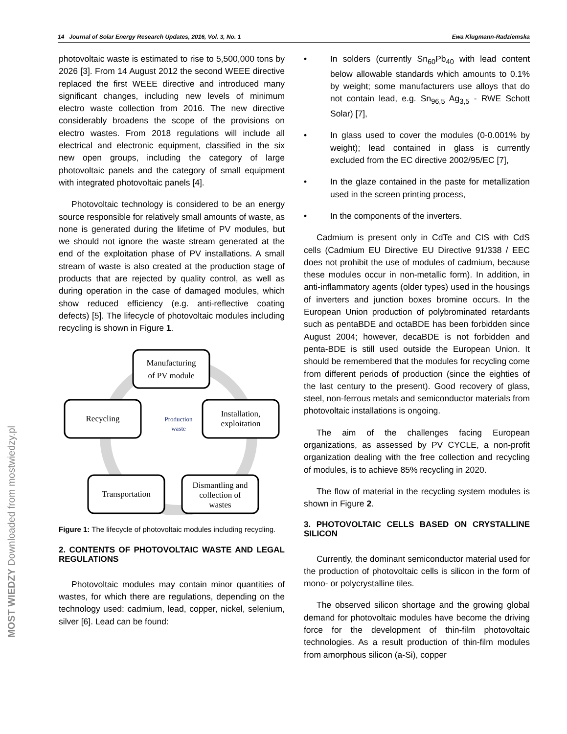MOST WIEDZY Downloaded from mostwiedzy.pl
14 Journal of Solar Energy Research Updates, 2016, Vol. 3, No. 1 Ewa Klugmann-Radziemska
photovoltaic waste is estimated to rise to 5,500,000 tons by 2026 [3]. From 14 August 2012 the second WEEE directive replaced the first WEEE directive and introduced many significant changes, including new levels of minimum electro waste collection from 2016. The new directive considerably broadens the scope of the provisions on electro wastes. From 2018 regulations will include all electrical and electronic equipment, classified in the six new open groups, including the category of large photovoltaic panels and the category of small equipment with integrated photovoltaic panels [4].
Photovoltaic technology is considered to be an energy source responsible for relatively small amounts of waste, as none is generated during the lifetime of PV modules, but we should not ignore the waste stream generated at the end of the exploitation phase of PV installations. A small stream of waste is also created at the production stage of products that are rejected by quality control, as well as during operation in the case of damaged modules, which show reduced efficiency (e.g. anti-reflective coating defects) [5]. The lifecycle of photovoltaic modules including recycling is shown in Figure 1.
Manufacturing
of PV module
Installation,
exploitation
Recycling
Transportation
Dismantling and
collection of
wastes
Production
waste
Figure 1: The lifecycle of photovoltaic modules including recycling.
2. CONTENTS OF PHOTOVOLTAIC WASTE AND LEGAL REGULATIONS
Photovoltaic modules may contain minor quantities of wastes, for which there are regulations, depending on the technology used: cadmium, lead, copper, nickel, selenium, silver [6]. Lead can be found:
• In solders (currently Sn<sub>60</sub>Pb<sub>40</sub> with lead content below allowable standards which amounts to 0.1% by weight; some manufacturers use alloys that do not contain lead, e.g. Sn<sub>96,5</sub> Ag<sub>3,5</sub> - RWE Schott Solar) [7],
• In glass used to cover the modules (0-0.001% by weight); lead contained in glass is currently excluded from the EC directive 2002/95/EC [7],
• In the glaze contained in the paste for metallization used in the screen printing process,
• In the components of the inverters.
Cadmium is present only in CdTe and CIS with CdS cells (Cadmium EU Directive EU Directive 91/338 / EEC does not prohibit the use of modules of cadmium, because these modules occur in non-metallic form). In addition, in anti-inflammatory agents (older types) used in the housings of inverters and junction boxes bromine occurs. In the European Union production of polybrominated retardants such as pentaBDE and octaBDE has been forbidden since August 2004; however, decaBDE is not forbidden and penta-BDE is still used outside the European Union. It should be remembered that the modules for recycling come from different periods of production (since the eighties of the last century to the present). Good recovery of glass, steel, non-ferrous metals and semiconductor materials from photovoltaic installations is ongoing.
The aim of the challenges facing European organizations, as assessed by PV CYCLE, a non-profit organization dealing with the free collection and recycling of modules, is to achieve 85% recycling in 2020.
The flow of material in the recycling system modules is shown in Figure 2.
3. PHOTOVOLTAIC CELLS BASED ON CRYSTALLINE SILICON
Currently, the dominant semiconductor material used for the production of photovoltaic cells is silicon in the form of mono- or polycrystalline tiles.
The observed silicon shortage and the growing global demand for photovoltaic modules have become the driving force for the development of thin-film photovoltaic technologies. As a result production of thin-film modules from amorphous silicon (a-Si), copper